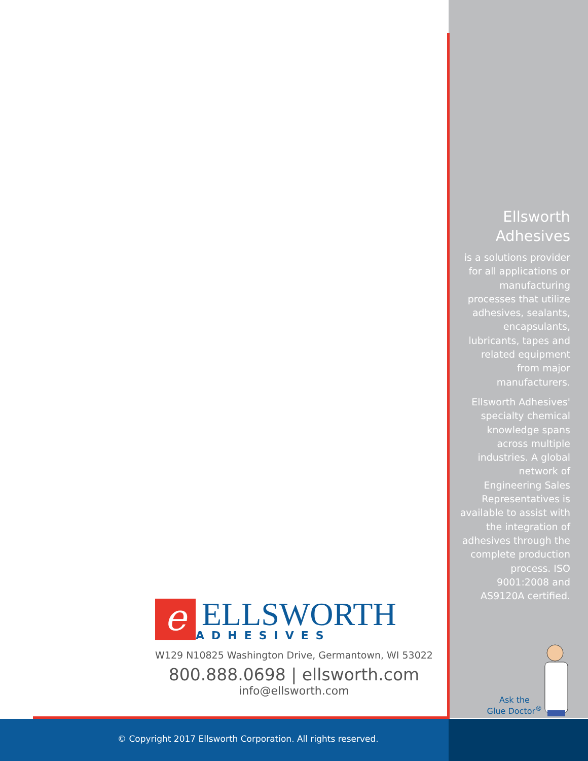Ellsworth
Adhesives
is a solutions provider for all applications or manufacturing processes that utilize adhesives, sealants, encapsulants, lubricants, tapes and related equipment from major manufacturers.
Ellsworth Adhesives' specialty chemical knowledge spans across multiple industries. A global network of Engineering Sales Representatives is available to assist with the integration of adhesives through the complete production process. ISO 9001:2008 and AS9120A certified.
Ask the
Glue Doctor<sup>®</sup>
e
ELLSWORTH
ADHESIVES
W129 N10825 Washington Drive, Germantown, WI 53022
800.888.0698 | ellsworth.com
info@ellsworth.com
© Copyright 2017 Ellsworth Corporation. All rights reserved.